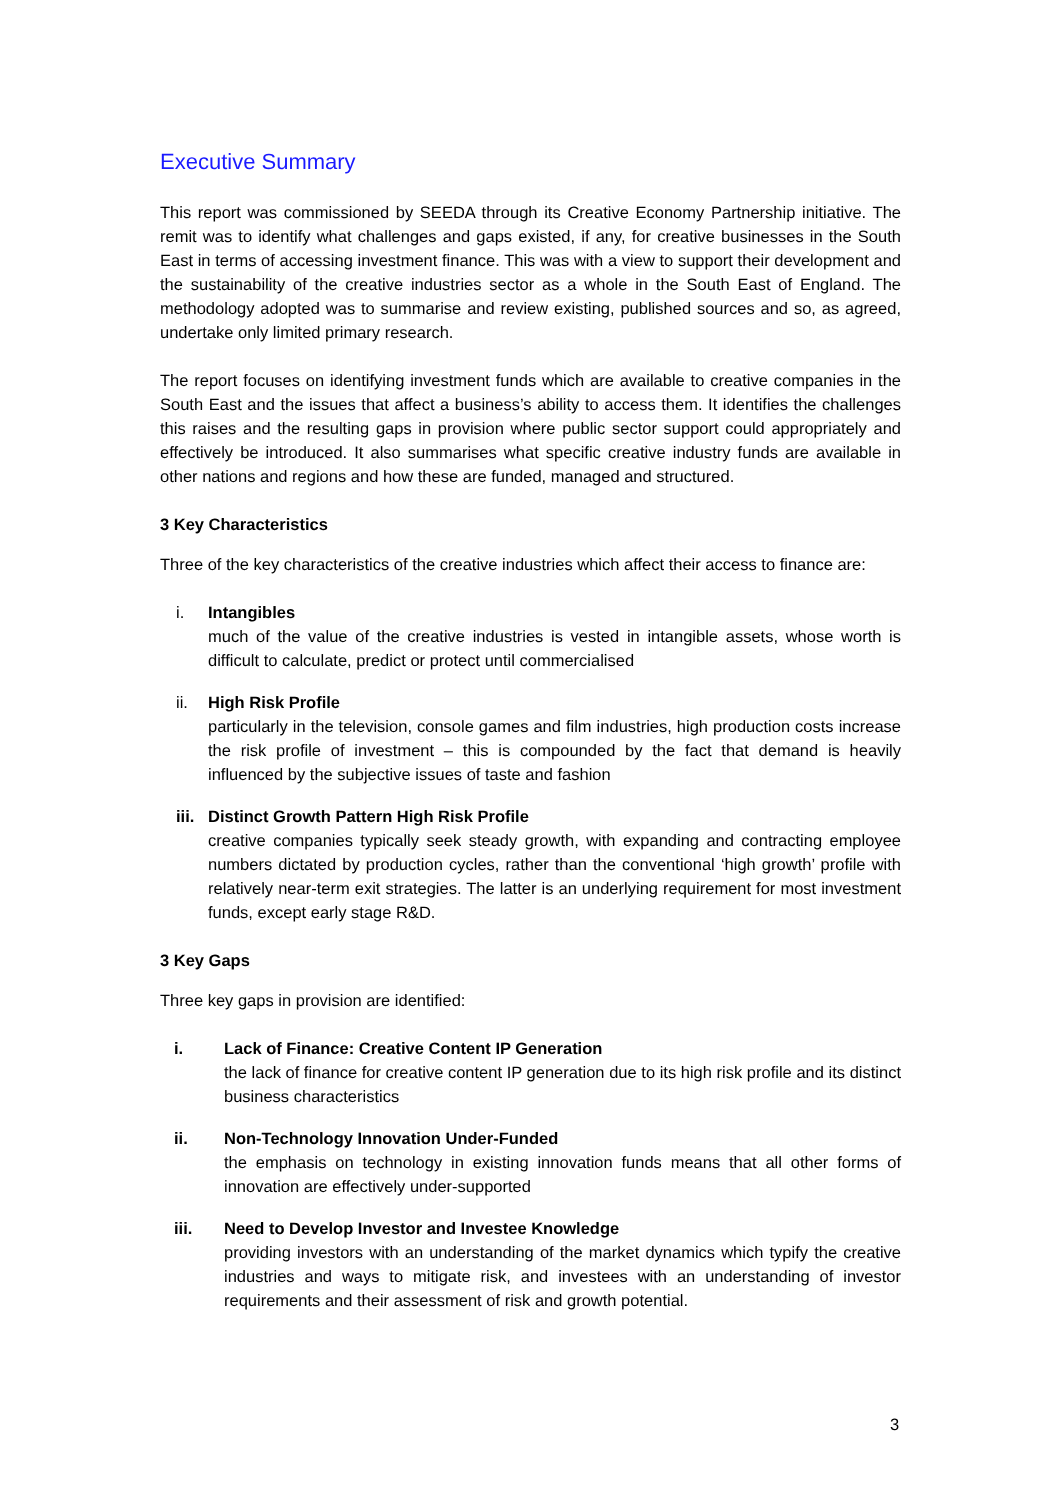Executive Summary
This report was commissioned by SEEDA through its Creative Economy Partnership initiative. The remit was to identify what challenges and gaps existed, if any, for creative businesses in the South East in terms of accessing investment finance. This was with a view to support their development and the sustainability of the creative industries sector as a whole in the South East of England. The methodology adopted was to summarise and review existing, published sources and so, as agreed, undertake only limited primary research.
The report focuses on identifying investment funds which are available to creative companies in the South East and the issues that affect a business’s ability to access them. It identifies the challenges this raises and the resulting gaps in provision where public sector support could appropriately and effectively be introduced. It also summarises what specific creative industry funds are available in other nations and regions and how these are funded, managed and structured.
3 Key Characteristics
Three of the key characteristics of the creative industries which affect their access to finance are:
i. Intangibles
much of the value of the creative industries is vested in intangible assets, whose worth is difficult to calculate, predict or protect until commercialised
ii. High Risk Profile
particularly in the television, console games and film industries, high production costs increase the risk profile of investment – this is compounded by the fact that demand is heavily influenced by the subjective issues of taste and fashion
iii. Distinct Growth Pattern High Risk Profile
creative companies typically seek steady growth, with expanding and contracting employee numbers dictated by production cycles, rather than the conventional ‘high growth’ profile with relatively near-term exit strategies. The latter is an underlying requirement for most investment funds, except early stage R&D.
3 Key Gaps
Three key gaps in provision are identified:
i. Lack of Finance: Creative Content IP Generation
the lack of finance for creative content IP generation due to its high risk profile and its distinct business characteristics
ii. Non-Technology Innovation Under-Funded
the emphasis on technology in existing innovation funds means that all other forms of innovation are effectively under-supported
iii. Need to Develop Investor and Investee Knowledge
providing investors with an understanding of the market dynamics which typify the creative industries and ways to mitigate risk, and investees with an understanding of investor requirements and their assessment of risk and growth potential.
3